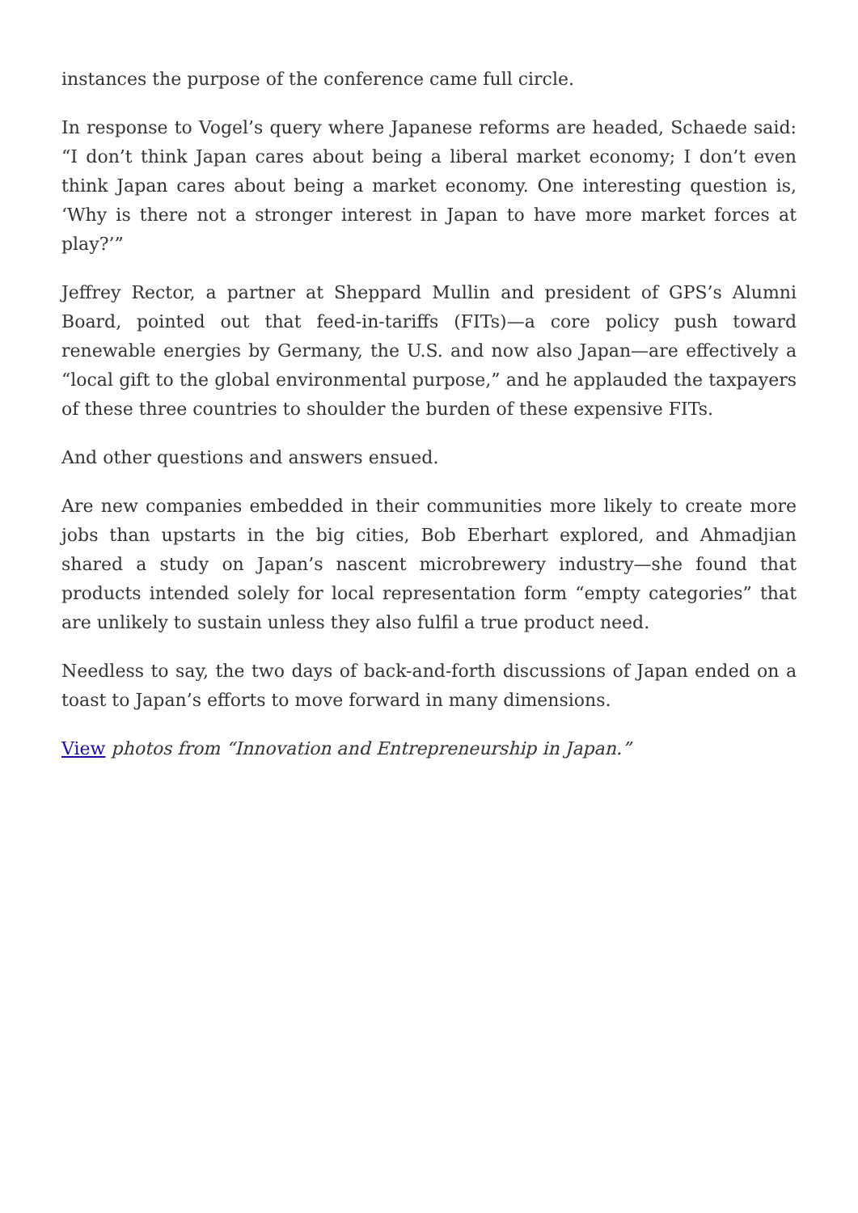instances the purpose of the conference came full circle.
In response to Vogel’s query where Japanese reforms are headed, Schaede said: “I don’t think Japan cares about being a liberal market economy; I don’t even think Japan cares about being a market economy. One interesting question is, ‘Why is there not a stronger interest in Japan to have more market forces at play?’”
Jeffrey Rector, a partner at Sheppard Mullin and president of GPS’s Alumni Board, pointed out that feed-in-tariffs (FITs)—a core policy push toward renewable energies by Germany, the U.S. and now also Japan—are effectively a “local gift to the global environmental purpose,” and he applauded the taxpayers of these three countries to shoulder the burden of these expensive FITs.
And other questions and answers ensued.
Are new companies embedded in their communities more likely to create more jobs than upstarts in the big cities, Bob Eberhart explored, and Ahmadjian shared a study on Japan’s nascent microbrewery industry—she found that products intended solely for local representation form “empty categories” that are unlikely to sustain unless they also fulfil a true product need.
Needless to say, the two days of back-and-forth discussions of Japan ended on a toast to Japan’s efforts to move forward in many dimensions.
View photos from “Innovation and Entrepreneurship in Japan.”